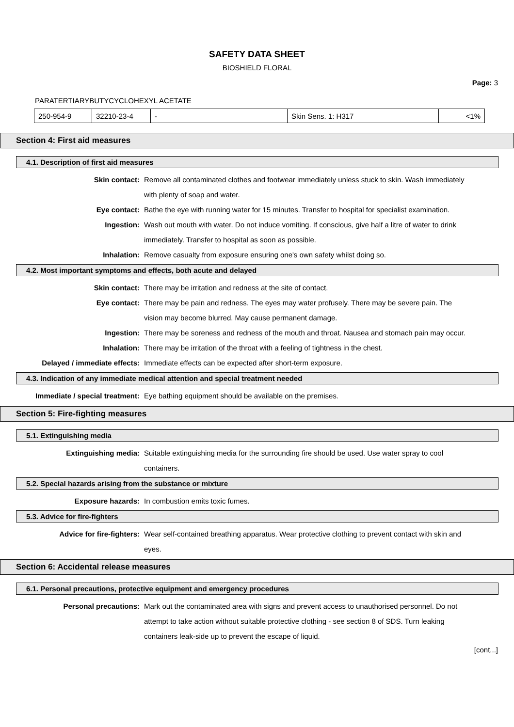SAFETY DATA SHEET
BIOSHIELD FLORAL
Page: 3
PARATERTIARYBUTYCYCLOHEXYL ACETATE
| 250-954-9 | 32210-23-4 | - | Skin Sens. 1: H317 | <1% |
Section 4: First aid measures
4.1. Description of first aid measures
Skin contact: Remove all contaminated clothes and footwear immediately unless stuck to skin. Wash immediately with plenty of soap and water.
Eye contact: Bathe the eye with running water for 15 minutes. Transfer to hospital for specialist examination.
Ingestion: Wash out mouth with water. Do not induce vomiting. If conscious, give half a litre of water to drink immediately. Transfer to hospital as soon as possible.
Inhalation: Remove casualty from exposure ensuring one's own safety whilst doing so.
4.2. Most important symptoms and effects, both acute and delayed
Skin contact: There may be irritation and redness at the site of contact.
Eye contact: There may be pain and redness. The eyes may water profusely. There may be severe pain. The vision may become blurred. May cause permanent damage.
Ingestion: There may be soreness and redness of the mouth and throat. Nausea and stomach pain may occur.
Inhalation: There may be irritation of the throat with a feeling of tightness in the chest.
Delayed / immediate effects: Immediate effects can be expected after short-term exposure.
4.3. Indication of any immediate medical attention and special treatment needed
Immediate / special treatment: Eye bathing equipment should be available on the premises.
Section 5: Fire-fighting measures
5.1. Extinguishing media
Extinguishing media: Suitable extinguishing media for the surrounding fire should be used. Use water spray to cool containers.
5.2. Special hazards arising from the substance or mixture
Exposure hazards: In combustion emits toxic fumes.
5.3. Advice for fire-fighters
Advice for fire-fighters: Wear self-contained breathing apparatus. Wear protective clothing to prevent contact with skin and eyes.
Section 6: Accidental release measures
6.1. Personal precautions, protective equipment and emergency procedures
Personal precautions: Mark out the contaminated area with signs and prevent access to unauthorised personnel. Do not attempt to take action without suitable protective clothing - see section 8 of SDS. Turn leaking containers leak-side up to prevent the escape of liquid.
[cont...]